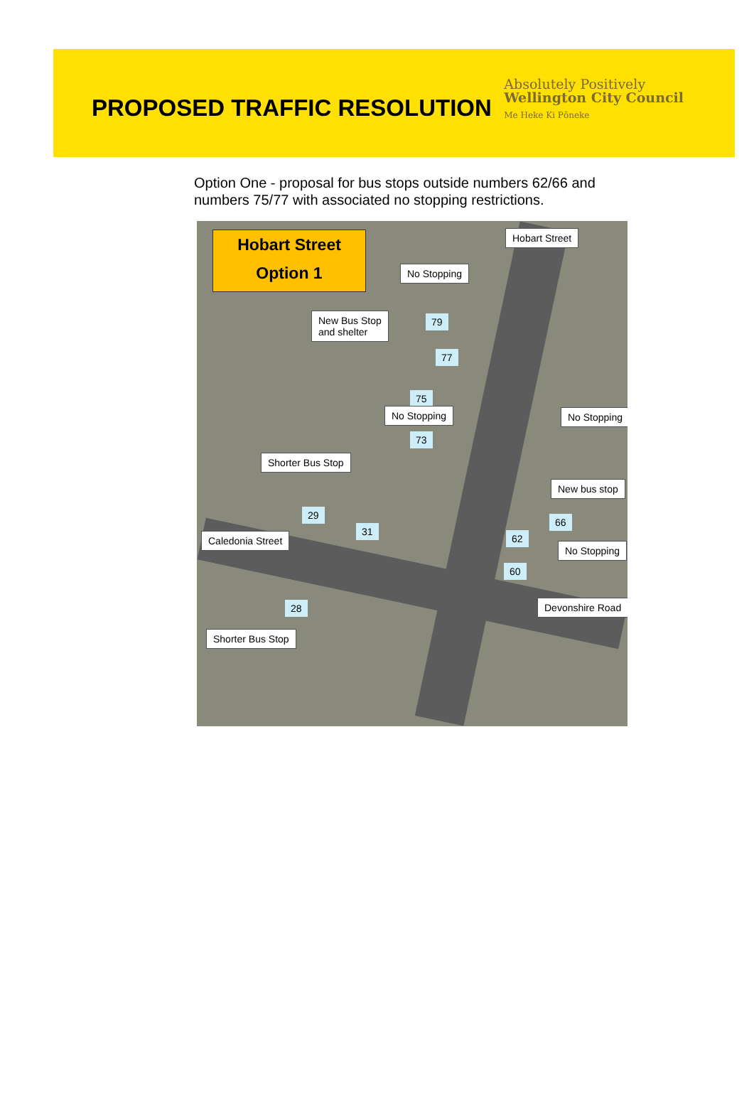PROPOSED TRAFFIC RESOLUTION
Absolutely Positively
Wellington City Council
Me Heke Ki Pōneke
Option One - proposal for bus stops outside numbers 62/66 and numbers 75/77 with associated no stopping restrictions.
Hobart Street
Option 1
Hobart Street
No Stopping
New Bus Stop
and shelter
79
77
75
No Stopping No Stopping
73
Shorter Bus Stop
New bus stop
29
66
31
Caledonia Street 62
No Stopping
60
Devonshire Road
28
Shorter Bus Stop